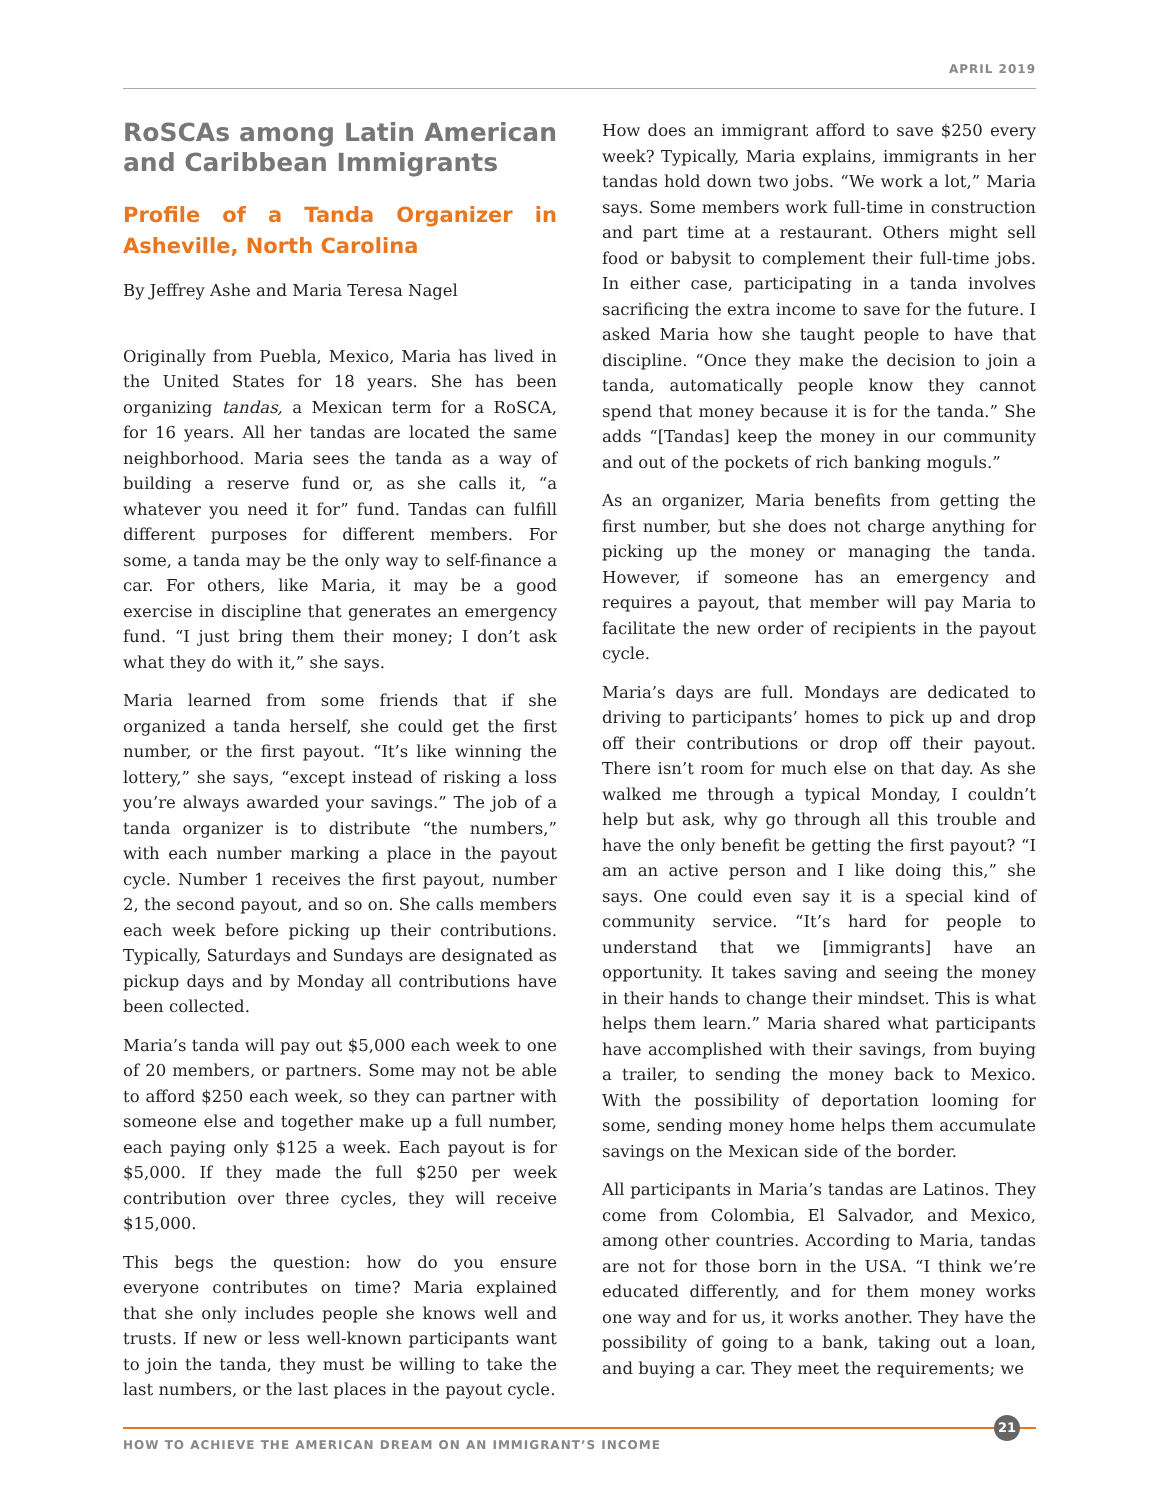APRIL 2019
RoSCAs among Latin American and Caribbean Immigrants
Profile of a Tanda Organizer in Asheville, North Carolina
By Jeffrey Ashe and Maria Teresa Nagel
Originally from Puebla, Mexico, Maria has lived in the United States for 18 years. She has been organizing tandas, a Mexican term for a RoSCA, for 16 years. All her tandas are located the same neighborhood. Maria sees the tanda as a way of building a reserve fund or, as she calls it, “a whatever you need it for” fund. Tandas can fulfill different purposes for different members. For some, a tanda may be the only way to self-finance a car. For others, like Maria, it may be a good exercise in discipline that generates an emergency fund. “I just bring them their money; I don’t ask what they do with it,” she says.
Maria learned from some friends that if she organized a tanda herself, she could get the first number, or the first payout. “It’s like winning the lottery,” she says, “except instead of risking a loss you’re always awarded your savings.” The job of a tanda organizer is to distribute “the numbers,” with each number marking a place in the payout cycle. Number 1 receives the first payout, number 2, the second payout, and so on. She calls members each week before picking up their contributions. Typically, Saturdays and Sundays are designated as pickup days and by Monday all contributions have been collected.
Maria’s tanda will pay out $5,000 each week to one of 20 members, or partners. Some may not be able to afford $250 each week, so they can partner with someone else and together make up a full number, each paying only $125 a week. Each payout is for $5,000. If they made the full $250 per week contribution over three cycles, they will receive $15,000.
This begs the question: how do you ensure everyone contributes on time? Maria explained that she only includes people she knows well and trusts. If new or less well-known participants want to join the tanda, they must be willing to take the last numbers, or the last places in the payout cycle.
How does an immigrant afford to save $250 every week? Typically, Maria explains, immigrants in her tandas hold down two jobs. “We work a lot,” Maria says. Some members work full-time in construction and part time at a restaurant. Others might sell food or babysit to complement their full-time jobs. In either case, participating in a tanda involves sacrificing the extra income to save for the future. I asked Maria how she taught people to have that discipline. “Once they make the decision to join a tanda, automatically people know they cannot spend that money because it is for the tanda.” She adds “[Tandas] keep the money in our community and out of the pockets of rich banking moguls.”
As an organizer, Maria benefits from getting the first number, but she does not charge anything for picking up the money or managing the tanda. However, if someone has an emergency and requires a payout, that member will pay Maria to facilitate the new order of recipients in the payout cycle.
Maria’s days are full. Mondays are dedicated to driving to participants’ homes to pick up and drop off their contributions or drop off their payout. There isn’t room for much else on that day. As she walked me through a typical Monday, I couldn’t help but ask, why go through all this trouble and have the only benefit be getting the first payout? “I am an active person and I like doing this,” she says. One could even say it is a special kind of community service. “It’s hard for people to understand that we [immigrants] have an opportunity. It takes saving and seeing the money in their hands to change their mindset. This is what helps them learn.” Maria shared what participants have accomplished with their savings, from buying a trailer, to sending the money back to Mexico. With the possibility of deportation looming for some, sending money home helps them accumulate savings on the Mexican side of the border.
All participants in Maria’s tandas are Latinos. They come from Colombia, El Salvador, and Mexico, among other countries. According to Maria, tandas are not for those born in the USA. “I think we’re educated differently, and for them money works one way and for us, it works another. They have the possibility of going to a bank, taking out a loan, and buying a car. They meet the requirements; we
21
HOW TO ACHIEVE THE AMERICAN DREAM ON AN IMMIGRANT’S INCOME